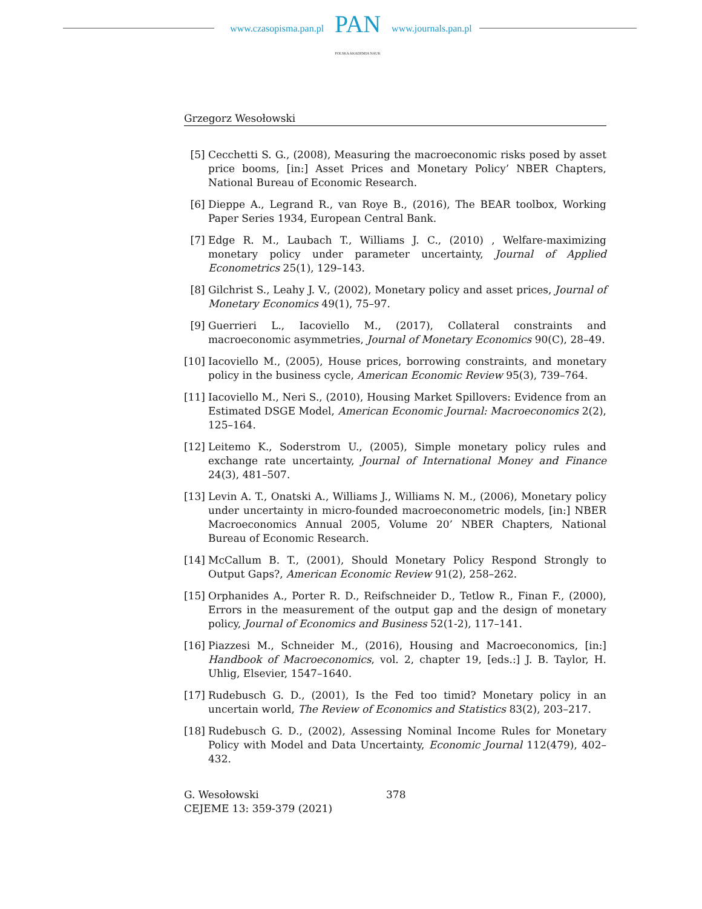www.czasopisma.pan.pl
PAN
POLSKA AKADEMIA NAUK
www.journals.pan.pl
Grzegorz Wesołowski
[5] Cecchetti S. G., (2008), Measuring the macroeconomic risks posed by asset price booms, [in:] Asset Prices and Monetary Policy’ NBER Chapters, National Bureau of Economic Research.
[6] Dieppe A., Legrand R., van Roye B., (2016), The BEAR toolbox, Working Paper Series 1934, European Central Bank.
[7] Edge R. M., Laubach T., Williams J. C., (2010) , Welfare-maximizing monetary policy under parameter uncertainty, Journal of Applied Econometrics 25(1), 129–143.
[8] Gilchrist S., Leahy J. V., (2002), Monetary policy and asset prices, Journal of Monetary Economics 49(1), 75–97.
[9] Guerrieri L., Iacoviello M., (2017), Collateral constraints and macroeconomic asymmetries, Journal of Monetary Economics 90(C), 28–49.
[10]
Iacoviello M., (2005), House prices, borrowing constraints, and monetary policy in the business cycle, American Economic Review 95(3), 739–764.
[11]
Iacoviello M., Neri S., (2010), Housing Market Spillovers: Evidence from an Estimated DSGE Model, American Economic Journal: Macroeconomics 2(2), 125–164.
[12]
Leitemo K., Soderstrom U., (2005), Simple monetary policy rules and exchange rate uncertainty, Journal of International Money and Finance 24(3), 481–507.
[13]
Levin A. T., Onatski A., Williams J., Williams N. M., (2006), Monetary policy under uncertainty in micro-founded macroeconometric models, [in:] NBER Macroeconomics Annual 2005, Volume 20’ NBER Chapters, National Bureau of Economic Research.
[14]
McCallum B. T., (2001), Should Monetary Policy Respond Strongly to Output Gaps?, American Economic Review 91(2), 258–262.
[15]
Orphanides A., Porter R. D., Reifschneider D., Tetlow R., Finan F., (2000), Errors in the measurement of the output gap and the design of monetary policy, Journal of Economics and Business 52(1-2), 117–141.
[16]
Piazzesi M., Schneider M., (2016), Housing and Macroeconomics, [in:] Handbook of Macroeconomics, vol. 2, chapter 19, [eds.:] J. B. Taylor, H. Uhlig, Elsevier, 1547–1640.
[17]
Rudebusch G. D., (2001), Is the Fed too timid? Monetary policy in an uncertain world, The Review of Economics and Statistics 83(2), 203–217.
[18]
Rudebusch G. D., (2002), Assessing Nominal Income Rules for Monetary Policy with Model and Data Uncertainty, Economic Journal 112(479), 402–432.
G. Wesołowski
CEJEME 13: 359-379 (2021)
378